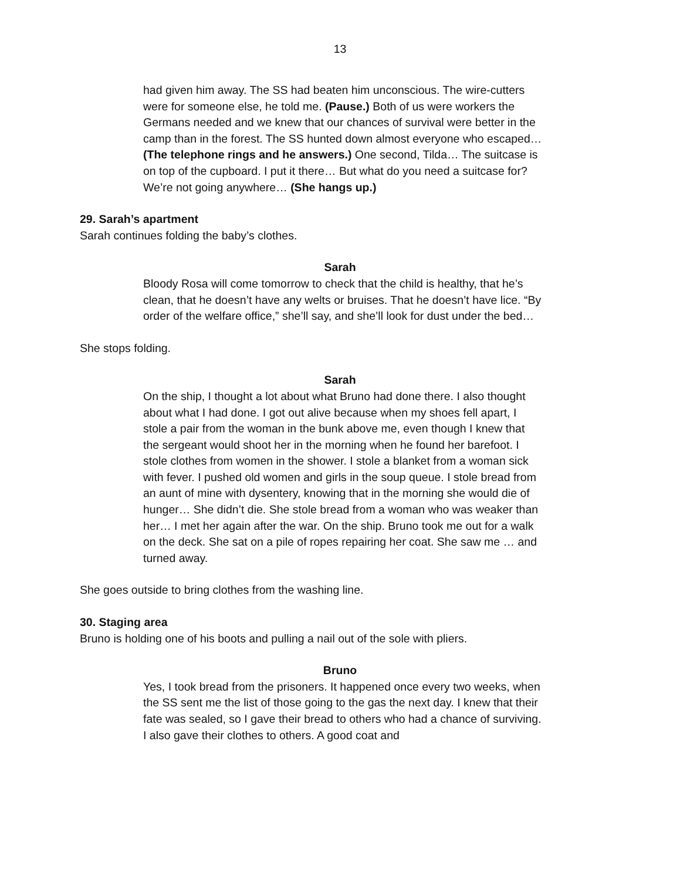13
had given him away. The SS had beaten him unconscious. The wire-cutters were for someone else, he told me. (Pause.) Both of us were workers the Germans needed and we knew that our chances of survival were better in the camp than in the forest. The SS hunted down almost everyone who escaped… (The telephone rings and he answers.) One second, Tilda… The suitcase is on top of the cupboard. I put it there… But what do you need a suitcase for? We’re not going anywhere… (She hangs up.)
29. Sarah’s apartment
Sarah continues folding the baby’s clothes.
Sarah
Bloody Rosa will come tomorrow to check that the child is healthy, that he’s clean, that he doesn’t have any welts or bruises. That he doesn’t have lice. “By order of the welfare office,” she’ll say, and she’ll look for dust under the bed…
She stops folding.
Sarah
On the ship, I thought a lot about what Bruno had done there. I also thought about what I had done. I got out alive because when my shoes fell apart, I stole a pair from the woman in the bunk above me, even though I knew that the sergeant would shoot her in the morning when he found her barefoot. I stole clothes from women in the shower. I stole a blanket from a woman sick with fever. I pushed old women and girls in the soup queue. I stole bread from an aunt of mine with dysentery, knowing that in the morning she would die of hunger… She didn’t die. She stole bread from a woman who was weaker than her… I met her again after the war. On the ship. Bruno took me out for a walk on the deck. She sat on a pile of ropes repairing her coat. She saw me … and turned away.
She goes outside to bring clothes from the washing line.
30. Staging area
Bruno is holding one of his boots and pulling a nail out of the sole with pliers.
Bruno
Yes, I took bread from the prisoners. It happened once every two weeks, when the SS sent me the list of those going to the gas the next day. I knew that their fate was sealed, so I gave their bread to others who had a chance of surviving. I also gave their clothes to others. A good coat and